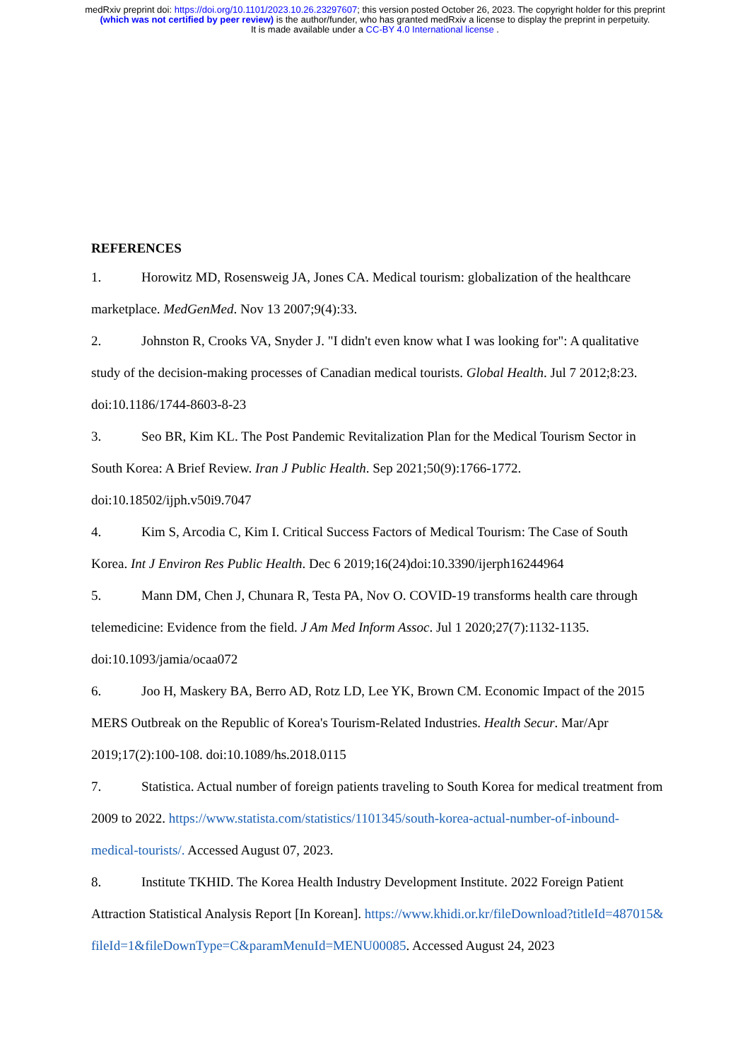medRxiv preprint doi: https://doi.org/10.1101/2023.10.26.23297607; this version posted October 26, 2023. The copyright holder for this preprint (which was not certified by peer review) is the author/funder, who has granted medRxiv a license to display the preprint in perpetuity.
It is made available under a CC-BY 4.0 International license .
REFERENCES
1. Horowitz MD, Rosensweig JA, Jones CA. Medical tourism: globalization of the healthcare marketplace. MedGenMed. Nov 13 2007;9(4):33.
2. Johnston R, Crooks VA, Snyder J. "I didn't even know what I was looking for": A qualitative study of the decision-making processes of Canadian medical tourists. Global Health. Jul 7 2012;8:23. doi:10.1186/1744-8603-8-23
3. Seo BR, Kim KL. The Post Pandemic Revitalization Plan for the Medical Tourism Sector in South Korea: A Brief Review. Iran J Public Health. Sep 2021;50(9):1766-1772. doi:10.18502/ijph.v50i9.7047
4. Kim S, Arcodia C, Kim I. Critical Success Factors of Medical Tourism: The Case of South Korea. Int J Environ Res Public Health. Dec 6 2019;16(24)doi:10.3390/ijerph16244964
5. Mann DM, Chen J, Chunara R, Testa PA, Nov O. COVID-19 transforms health care through telemedicine: Evidence from the field. J Am Med Inform Assoc. Jul 1 2020;27(7):1132-1135. doi:10.1093/jamia/ocaa072
6. Joo H, Maskery BA, Berro AD, Rotz LD, Lee YK, Brown CM. Economic Impact of the 2015 MERS Outbreak on the Republic of Korea's Tourism-Related Industries. Health Secur. Mar/Apr 2019;17(2):100-108. doi:10.1089/hs.2018.0115
7. Statistica. Actual number of foreign patients traveling to South Korea for medical treatment from 2009 to 2022. https://www.statista.com/statistics/1101345/south-korea-actual-number-of-inbound-medical-tourists/. Accessed August 07, 2023.
8. Institute TKHID. The Korea Health Industry Development Institute. 2022 Foreign Patient Attraction Statistical Analysis Report [In Korean]. https://www.khidi.or.kr/fileDownload?titleId=487015&fileId=1&fileDownType=C&paramMenuId=MENU00085. Accessed August 24, 2023